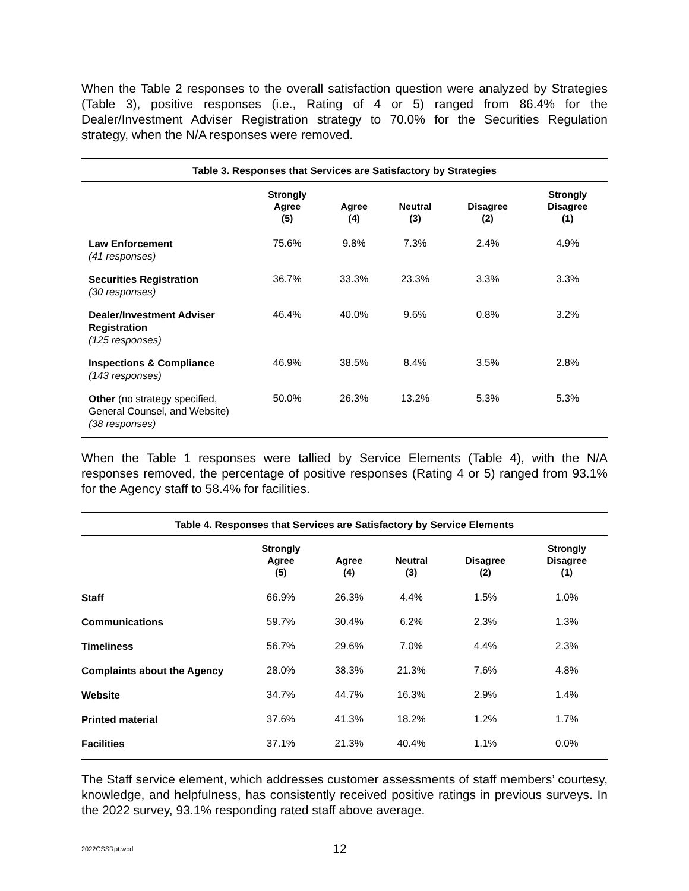When the Table 2 responses to the overall satisfaction question were analyzed by Strategies (Table 3), positive responses (i.e., Rating of 4 or 5) ranged from 86.4% for the Dealer/Investment Adviser Registration strategy to 70.0% for the Securities Regulation strategy, when the N/A responses were removed.
| Table 3. Responses that Services are Satisfactory by Strategies | | | | | |
| --- | --- | --- | --- | --- | --- |
| | Strongly Agree (5) | Agree (4) | Neutral (3) | Disagree (2) | Strongly Disagree (1) |
| Law Enforcement (41 responses) | 75.6% | 9.8% | 7.3% | 2.4% | 4.9% |
| Securities Registration (30 responses) | 36.7% | 33.3% | 23.3% | 3.3% | 3.3% |
| Dealer/Investment Adviser Registration (125 responses) | 46.4% | 40.0% | 9.6% | 0.8% | 3.2% |
| Inspections & Compliance (143 responses) | 46.9% | 38.5% | 8.4% | 3.5% | 2.8% |
| Other (no strategy specified, General Counsel, and Website) (38 responses) | 50.0% | 26.3% | 13.2% | 5.3% | 5.3% |
When the Table 1 responses were tallied by Service Elements (Table 4), with the N/A responses removed, the percentage of positive responses (Rating 4 or 5) ranged from 93.1% for the Agency staff to 58.4% for facilities.
| Table 4. Responses that Services are Satisfactory by Service Elements | | | | | |
| --- | --- | --- | --- | --- | --- |
| | Strongly Agree (5) | Agree (4) | Neutral (3) | Disagree (2) | Strongly Disagree (1) |
| Staff | 66.9% | 26.3% | 4.4% | 1.5% | 1.0% |
| Communications | 59.7% | 30.4% | 6.2% | 2.3% | 1.3% |
| Timeliness | 56.7% | 29.6% | 7.0% | 4.4% | 2.3% |
| Complaints about the Agency | 28.0% | 38.3% | 21.3% | 7.6% | 4.8% |
| Website | 34.7% | 44.7% | 16.3% | 2.9% | 1.4% |
| Printed material | 37.6% | 41.3% | 18.2% | 1.2% | 1.7% |
| Facilities | 37.1% | 21.3% | 40.4% | 1.1% | 0.0% |
The Staff service element, which addresses customer assessments of staff members’ courtesy, knowledge, and helpfulness, has consistently received positive ratings in previous surveys. In the 2022 survey, 93.1% responding rated staff above average.
2022CSSRpt.wpd 12